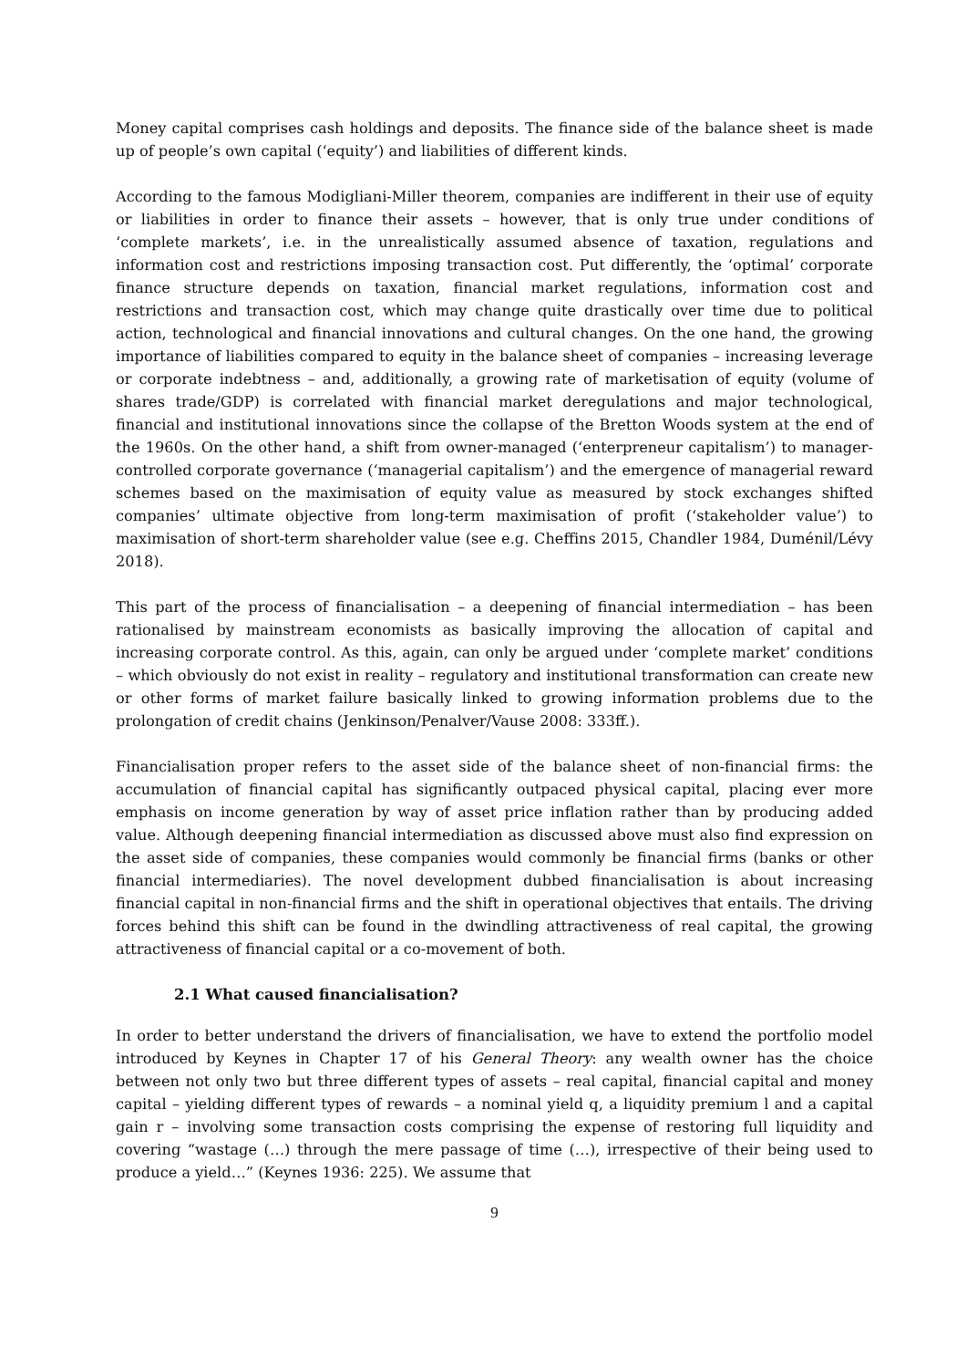Money capital comprises cash holdings and deposits. The finance side of the balance sheet is made up of people’s own capital (‘equity’) and liabilities of different kinds.
According to the famous Modigliani-Miller theorem, companies are indifferent in their use of equity or liabilities in order to finance their assets – however, that is only true under conditions of ‘complete markets’, i.e. in the unrealistically assumed absence of taxation, regulations and information cost and restrictions imposing transaction cost. Put differently, the ‘optimal’ corporate finance structure depends on taxation, financial market regulations, information cost and restrictions and transaction cost, which may change quite drastically over time due to political action, technological and financial innovations and cultural changes. On the one hand, the growing importance of liabilities compared to equity in the balance sheet of companies – increasing leverage or corporate indebtness – and, additionally, a growing rate of marketisation of equity (volume of shares trade/GDP) is correlated with financial market deregulations and major technological, financial and institutional innovations since the collapse of the Bretton Woods system at the end of the 1960s. On the other hand, a shift from owner-managed (‘enterpreneur capitalism’) to manager-controlled corporate governance (‘managerial capitalism’) and the emergence of managerial reward schemes based on the maximisation of equity value as measured by stock exchanges shifted companies’ ultimate objective from long-term maximisation of profit (‘stakeholder value’) to maximisation of short-term shareholder value (see e.g. Cheffins 2015, Chandler 1984, Duménil/Lévy 2018).
This part of the process of financialisation – a deepening of financial intermediation – has been rationalised by mainstream economists as basically improving the allocation of capital and increasing corporate control. As this, again, can only be argued under ‘complete market’ conditions – which obviously do not exist in reality – regulatory and institutional transformation can create new or other forms of market failure basically linked to growing information problems due to the prolongation of credit chains (Jenkinson/Penalver/Vause 2008: 333ff.).
Financialisation proper refers to the asset side of the balance sheet of non-financial firms: the accumulation of financial capital has significantly outpaced physical capital, placing ever more emphasis on income generation by way of asset price inflation rather than by producing added value. Although deepening financial intermediation as discussed above must also find expression on the asset side of companies, these companies would commonly be financial firms (banks or other financial intermediaries). The novel development dubbed financialisation is about increasing financial capital in non-financial firms and the shift in operational objectives that entails. The driving forces behind this shift can be found in the dwindling attractiveness of real capital, the growing attractiveness of financial capital or a co-movement of both.
2.1 What caused financialisation?
In order to better understand the drivers of financialisation, we have to extend the portfolio model introduced by Keynes in Chapter 17 of his General Theory: any wealth owner has the choice between not only two but three different types of assets – real capital, financial capital and money capital – yielding different types of rewards – a nominal yield q, a liquidity premium l and a capital gain r – involving some transaction costs comprising the expense of restoring full liquidity and covering “wastage (…) through the mere passage of time (…), irrespective of their being used to produce a yield…” (Keynes 1936: 225). We assume that
9